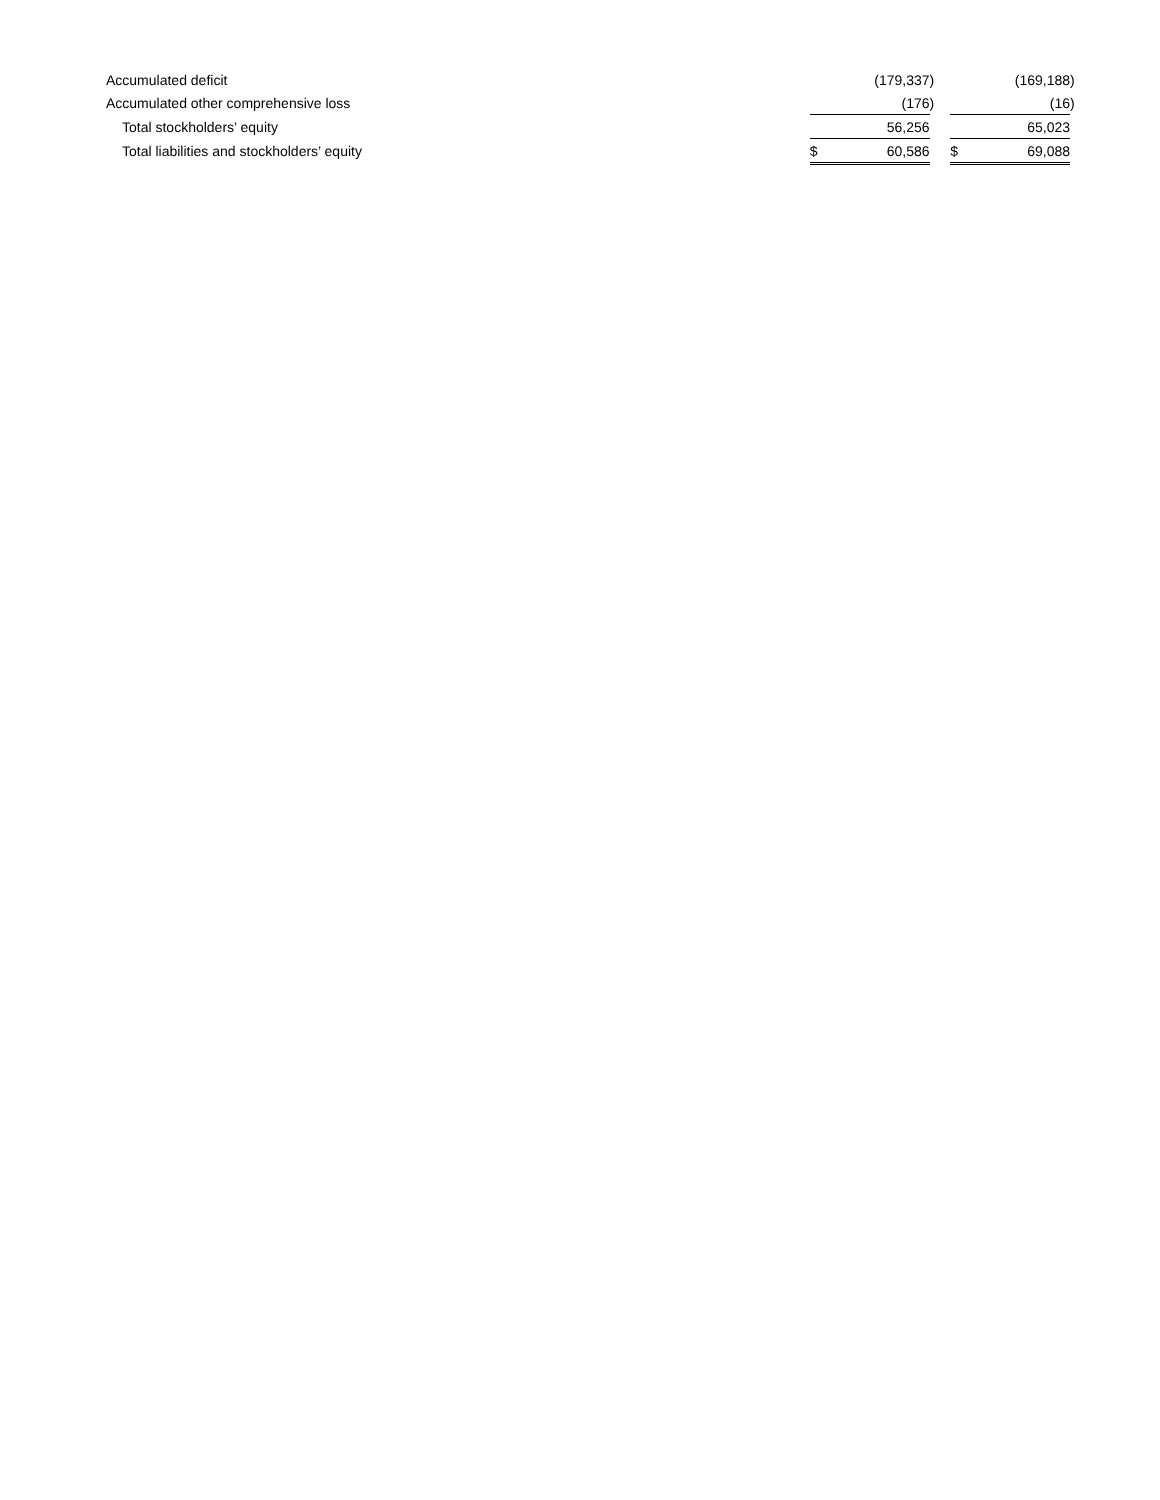| Accumulated deficit | | (179,337 | ) | | | (169,188 | ) |
| Accumulated other comprehensive loss | | (176 | ) | | | (16 | ) |
| Total stockholders’ equity | | 56,256 | | | | 65,023 | |
| Total liabilities and stockholders’ equity | $ | 60,586 | | | $ | 69,088 | |